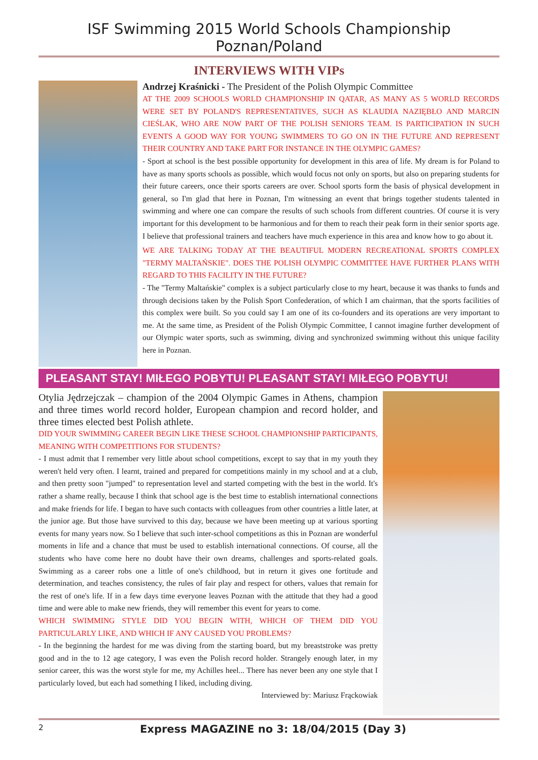ISF Swimming 2015 World Schools Championship Poznan/Poland
INTERVIEWS WITH VIPs
Andrzej Kraśnicki - The President of the Polish Olympic Committee
AT THE 2009 SCHOOLS WORLD CHAMPIONSHIP IN QATAR, AS MANY AS 5 WORLD RECORDS WERE SET BY POLAND'S REPRESENTATIVES, SUCH AS KLAUDIA NAZIĘBŁO AND MARCIN CIEŚLAK, WHO ARE NOW PART OF THE POLISH SENIORS TEAM. IS PARTICIPATION IN SUCH EVENTS A GOOD WAY FOR YOUNG SWIMMERS TO GO ON IN THE FUTURE AND REPRESENT THEIR COUNTRY AND TAKE PART FOR INSTANCE IN THE OLYMPIC GAMES?
- Sport at school is the best possible opportunity for development in this area of life. My dream is for Poland to have as many sports schools as possible, which would focus not only on sports, but also on preparing students for their future careers, once their sports careers are over. School sports form the basis of physical development in general, so I'm glad that here in Poznan, I'm witnessing an event that brings together students talented in swimming and where one can compare the results of such schools from different countries. Of course it is very important for this development to be harmonious and for them to reach their peak form in their senior sports age. I believe that professional trainers and teachers have much experience in this area and know how to go about it.
WE ARE TALKING TODAY AT THE BEAUTIFUL MODERN RECREATIONAL SPORTS COMPLEX "TERMY MALTAŃSKIE". DOES THE POLISH OLYMPIC COMMITTEE HAVE FURTHER PLANS WITH REGARD TO THIS FACILITY IN THE FUTURE?
- The "Termy Maltańskie" complex is a subject particularly close to my heart, because it was thanks to funds and through decisions taken by the Polish Sport Confederation, of which I am chairman, that the sports facilities of this complex were built. So you could say I am one of its co-founders and its operations are very important to me. At the same time, as President of the Polish Olympic Committee, I cannot imagine further development of our Olympic water sports, such as swimming, diving and synchronized swimming without this unique facility here in Poznan.
PLEASANT STAY! MIŁEGO POBYTU! PLEASANT STAY! MIŁEGO POBYTU!
Otylia Jędrzejczak – champion of the 2004 Olympic Games in Athens, champion and three times world record holder, European champion and record holder, and three times elected best Polish athlete.
DID YOUR SWIMMING CAREER BEGIN LIKE THESE SCHOOL CHAMPIONSHIP PARTICIPANTS, MEANING WITH COMPETITIONS FOR STUDENTS?
- I must admit that I remember very little about school competitions, except to say that in my youth they weren't held very often. I learnt, trained and prepared for competitions mainly in my school and at a club, and then pretty soon "jumped" to representation level and started competing with the best in the world. It's rather a shame really, because I think that school age is the best time to establish international connections and make friends for life. I began to have such contacts with colleagues from other countries a little later, at the junior age. But those have survived to this day, because we have been meeting up at various sporting events for many years now. So I believe that such inter-school competitions as this in Poznan are wonderful moments in life and a chance that must be used to establish international connections. Of course, all the students who have come here no doubt have their own dreams, challenges and sports-related goals. Swimming as a career robs one a little of one's childhood, but in return it gives one fortitude and determination, and teaches consistency, the rules of fair play and respect for others, values that remain for the rest of one's life. If in a few days time everyone leaves Poznan with the attitude that they had a good time and were able to make new friends, they will remember this event for years to come.
WHICH SWIMMING STYLE DID YOU BEGIN WITH, WHICH OF THEM DID YOU PARTICULARLY LIKE, AND WHICH IF ANY CAUSED YOU PROBLEMS?
- In the beginning the hardest for me was diving from the starting board, but my breaststroke was pretty good and in the to 12 age category, I was even the Polish record holder. Strangely enough later, in my senior career, this was the worst style for me, my Achilles heel... There has never been any one style that I particularly loved, but each had something I liked, including diving.
Interviewed by: Mariusz Frąckowiak
2 Express MAGAZINE no 3: 18/04/2015 (Day 3)